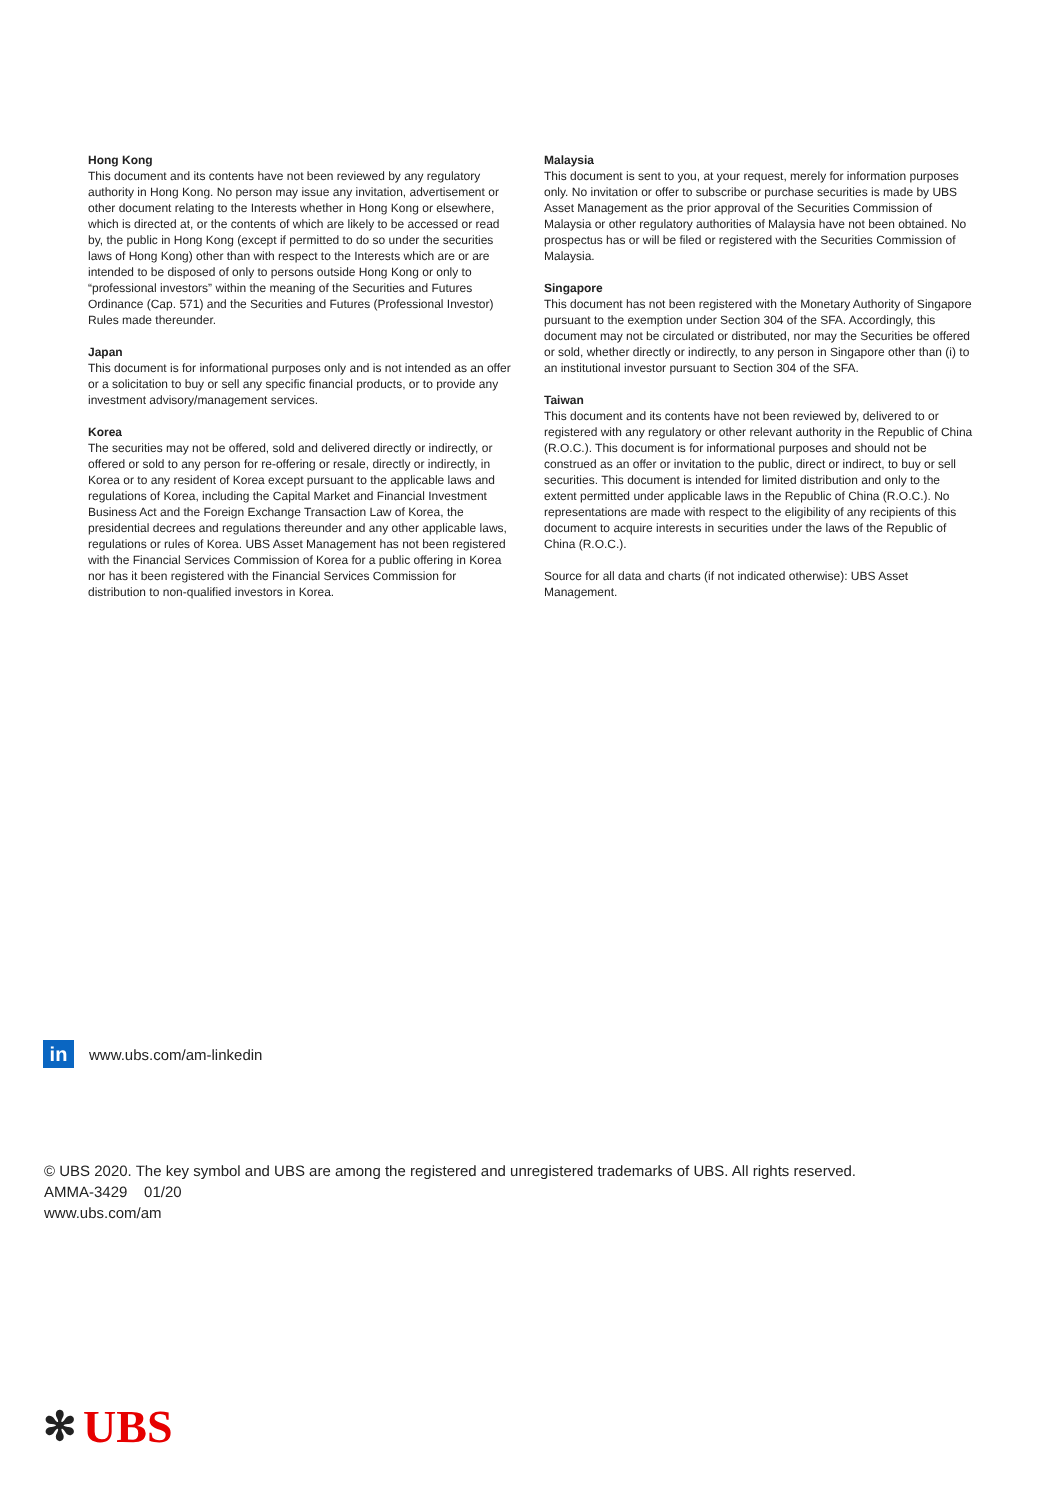Hong Kong
This document and its contents have not been reviewed by any regulatory authority in Hong Kong. No person may issue any invitation, advertisement or other document relating to the Interests whether in Hong Kong or elsewhere, which is directed at, or the contents of which are likely to be accessed or read by, the public in Hong Kong (except if permitted to do so under the securities laws of Hong Kong) other than with respect to the Interests which are or are intended to be disposed of only to persons outside Hong Kong or only to “professional investors” within the meaning of the Securities and Futures Ordinance (Cap. 571) and the Securities and Futures (Professional Investor) Rules made thereunder.
Japan
This document is for informational purposes only and is not intended as an offer or a solicitation to buy or sell any specific financial products, or to provide any investment advisory/management services.
Korea
The securities may not be offered, sold and delivered directly or indirectly, or offered or sold to any person for re-offering or resale, directly or indirectly, in Korea or to any resident of Korea except pursuant to the applicable laws and regulations of Korea, including the Capital Market and Financial Investment Business Act and the Foreign Exchange Transaction Law of Korea, the presidential decrees and regulations thereunder and any other applicable laws, regulations or rules of Korea. UBS Asset Management has not been registered with the Financial Services Commission of Korea for a public offering in Korea nor has it been registered with the Financial Services Commission for distribution to non-qualified investors in Korea.
Malaysia
This document is sent to you, at your request, merely for information purposes only. No invitation or offer to subscribe or purchase securities is made by UBS Asset Management as the prior approval of the Securities Commission of Malaysia or other regulatory authorities of Malaysia have not been obtained. No prospectus has or will be filed or registered with the Securities Commission of Malaysia.
Singapore
This document has not been registered with the Monetary Authority of Singapore pursuant to the exemption under Section 304 of the SFA. Accordingly, this document may not be circulated or distributed, nor may the Securities be offered or sold, whether directly or indirectly, to any person in Singapore other than (i) to an institutional investor pursuant to Section 304 of the SFA.
Taiwan
This document and its contents have not been reviewed by, delivered to or registered with any regulatory or other relevant authority in the Republic of China (R.O.C.). This document is for informational purposes and should not be construed as an offer or invitation to the public, direct or indirect, to buy or sell securities. This document is intended for limited distribution and only to the extent permitted under applicable laws in the Republic of China (R.O.C.). No representations are made with respect to the eligibility of any recipients of this document to acquire interests in securities under the laws of the Republic of China (R.O.C.).
Source for all data and charts (if not indicated otherwise): UBS Asset Management.
in
www.ubs.com/am-linkedin
© UBS 2020. The key symbol and UBS are among the registered and unregistered trademarks of UBS. All rights reserved.
AMMA-3429 01/20
www.ubs.com/am
✻ UBS